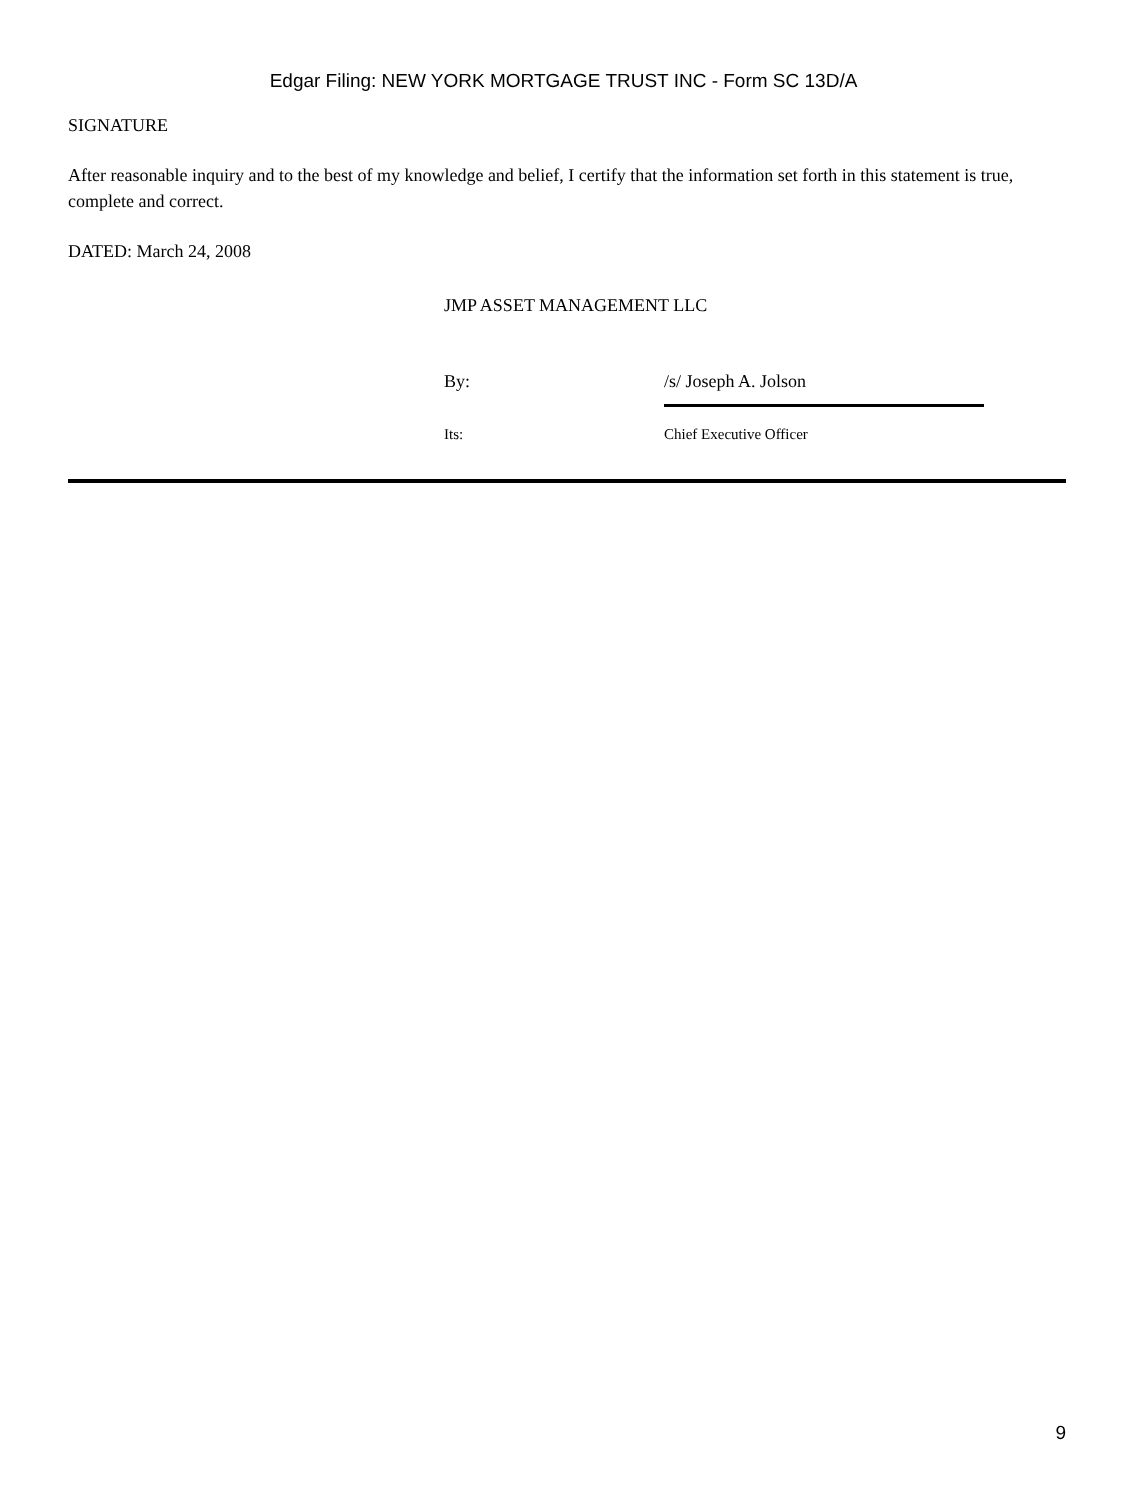Edgar Filing: NEW YORK MORTGAGE TRUST INC - Form SC 13D/A
SIGNATURE
After reasonable inquiry and to the best of my knowledge and belief, I certify that the information set forth in this statement is true, complete and correct.
DATED: March 24, 2008
JMP ASSET MANAGEMENT LLC
By: /s/ Joseph A. Jolson
Its: Chief Executive Officer
9